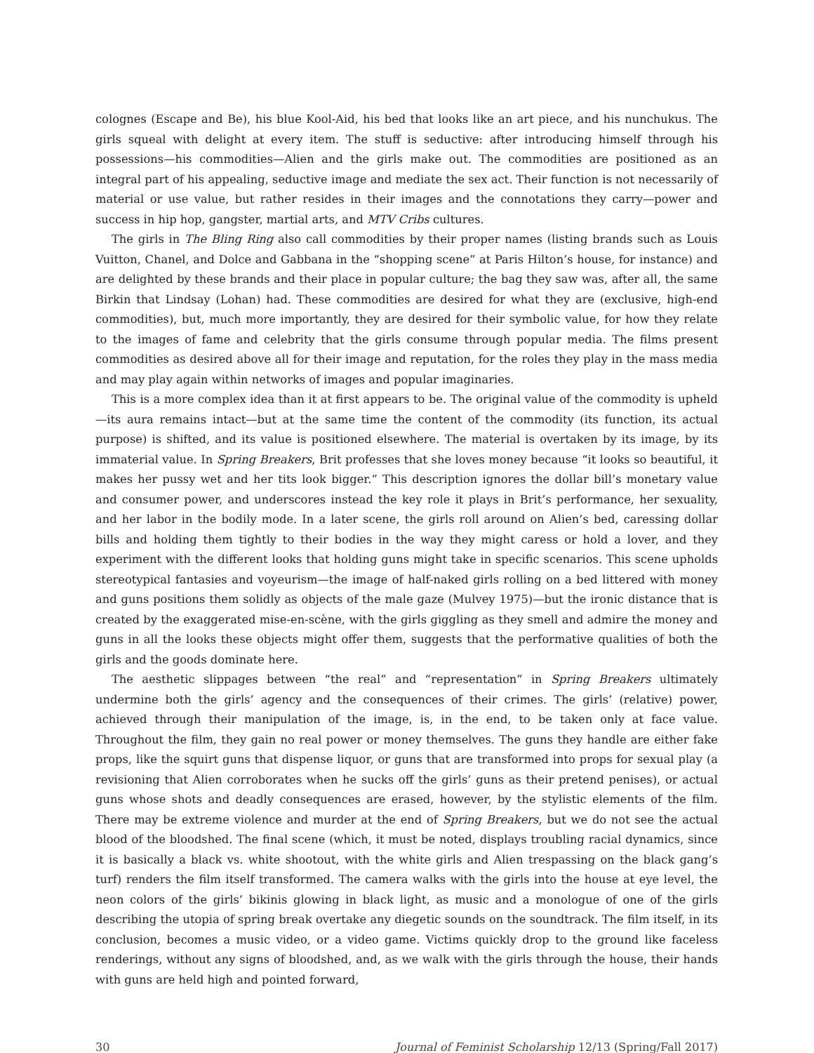colognes (Escape and Be), his blue Kool-Aid, his bed that looks like an art piece, and his nunchukus. The girls squeal with delight at every item. The stuff is seductive: after introducing himself through his possessions—his commodities—Alien and the girls make out. The commodities are positioned as an integral part of his appealing, seductive image and mediate the sex act. Their function is not necessarily of material or use value, but rather resides in their images and the connotations they carry—power and success in hip hop, gangster, martial arts, and MTV Cribs cultures.
The girls in The Bling Ring also call commodities by their proper names (listing brands such as Louis Vuitton, Chanel, and Dolce and Gabbana in the “shopping scene” at Paris Hilton’s house, for instance) and are delighted by these brands and their place in popular culture; the bag they saw was, after all, the same Birkin that Lindsay (Lohan) had. These commodities are desired for what they are (exclusive, high-end commodities), but, much more importantly, they are desired for their symbolic value, for how they relate to the images of fame and celebrity that the girls consume through popular media. The films present commodities as desired above all for their image and reputation, for the roles they play in the mass media and may play again within networks of images and popular imaginaries.
This is a more complex idea than it at first appears to be. The original value of the commodity is upheld—its aura remains intact—but at the same time the content of the commodity (its function, its actual purpose) is shifted, and its value is positioned elsewhere. The material is overtaken by its image, by its immaterial value. In Spring Breakers, Brit professes that she loves money because “it looks so beautiful, it makes her pussy wet and her tits look bigger.” This description ignores the dollar bill’s monetary value and consumer power, and underscores instead the key role it plays in Brit’s performance, her sexuality, and her labor in the bodily mode. In a later scene, the girls roll around on Alien’s bed, caressing dollar bills and holding them tightly to their bodies in the way they might caress or hold a lover, and they experiment with the different looks that holding guns might take in specific scenarios. This scene upholds stereotypical fantasies and voyeurism—the image of half-naked girls rolling on a bed littered with money and guns positions them solidly as objects of the male gaze (Mulvey 1975)—but the ironic distance that is created by the exaggerated mise-en-scène, with the girls giggling as they smell and admire the money and guns in all the looks these objects might offer them, suggests that the performative qualities of both the girls and the goods dominate here.
The aesthetic slippages between “the real” and “representation” in Spring Breakers ultimately undermine both the girls’ agency and the consequences of their crimes. The girls’ (relative) power, achieved through their manipulation of the image, is, in the end, to be taken only at face value. Throughout the film, they gain no real power or money themselves. The guns they handle are either fake props, like the squirt guns that dispense liquor, or guns that are transformed into props for sexual play (a revisioning that Alien corroborates when he sucks off the girls’ guns as their pretend penises), or actual guns whose shots and deadly consequences are erased, however, by the stylistic elements of the film. There may be extreme violence and murder at the end of Spring Breakers, but we do not see the actual blood of the bloodshed. The final scene (which, it must be noted, displays troubling racial dynamics, since it is basically a black vs. white shootout, with the white girls and Alien trespassing on the black gang’s turf) renders the film itself transformed. The camera walks with the girls into the house at eye level, the neon colors of the girls’ bikinis glowing in black light, as music and a monologue of one of the girls describing the utopia of spring break overtake any diegetic sounds on the soundtrack. The film itself, in its conclusion, becomes a music video, or a video game. Victims quickly drop to the ground like faceless renderings, without any signs of bloodshed, and, as we walk with the girls through the house, their hands with guns are held high and pointed forward,
30 Journal of Feminist Scholarship 12/13 (Spring/Fall 2017)